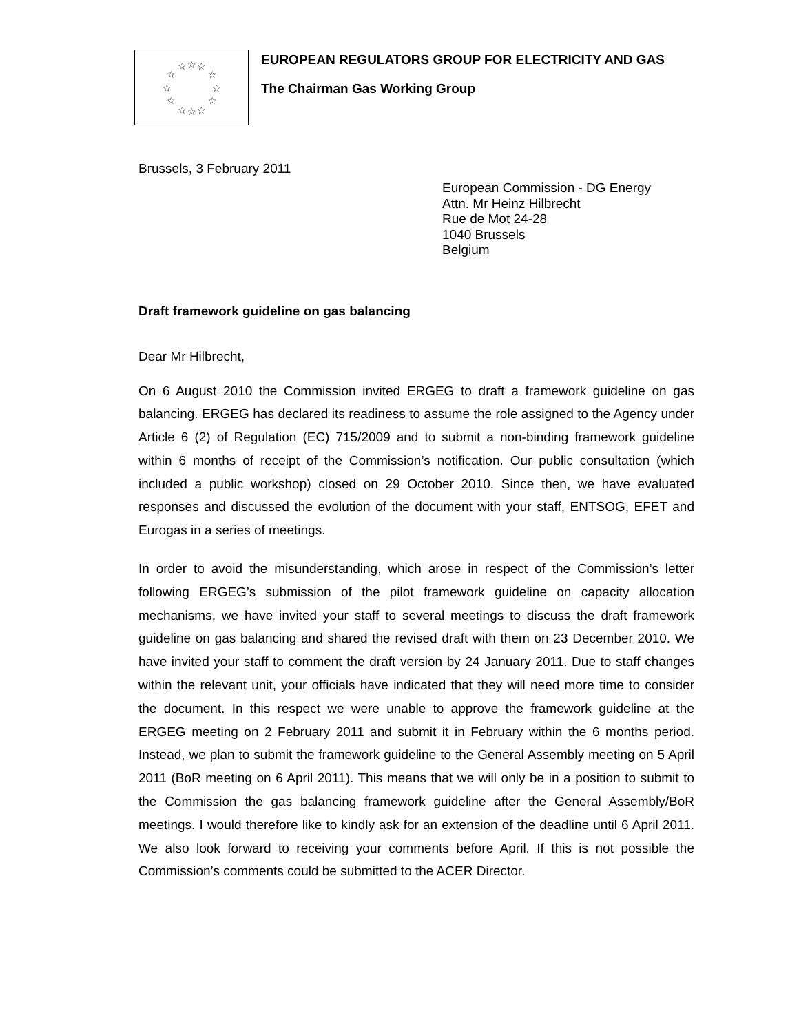☆
☆
☆
☆
☆
☆
☆
☆
☆
☆
☆
☆
EUROPEAN REGULATORS GROUP FOR ELECTRICITY AND GAS
The Chairman Gas Working Group
Brussels, 3 February 2011
European Commission - DG Energy
Attn. Mr Heinz Hilbrecht
Rue de Mot 24-28
1040 Brussels
Belgium
Draft framework guideline on gas balancing
Dear Mr Hilbrecht,
On 6 August 2010 the Commission invited ERGEG to draft a framework guideline on gas balancing. ERGEG has declared its readiness to assume the role assigned to the Agency under Article 6 (2) of Regulation (EC) 715/2009 and to submit a non-binding framework guideline within 6 months of receipt of the Commission’s notification. Our public consultation (which included a public workshop) closed on 29 October 2010. Since then, we have evaluated responses and discussed the evolution of the document with your staff, ENTSOG, EFET and Eurogas in a series of meetings.
In order to avoid the misunderstanding, which arose in respect of the Commission’s letter following ERGEG’s submission of the pilot framework guideline on capacity allocation mechanisms, we have invited your staff to several meetings to discuss the draft framework guideline on gas balancing and shared the revised draft with them on 23 December 2010. We have invited your staff to comment the draft version by 24 January 2011. Due to staff changes within the relevant unit, your officials have indicated that they will need more time to consider the document. In this respect we were unable to approve the framework guideline at the ERGEG meeting on 2 February 2011 and submit it in February within the 6 months period. Instead, we plan to submit the framework guideline to the General Assembly meeting on 5 April 2011 (BoR meeting on 6 April 2011). This means that we will only be in a position to submit to the Commission the gas balancing framework guideline after the General Assembly/BoR meetings. I would therefore like to kindly ask for an extension of the deadline until 6 April 2011. We also look forward to receiving your comments before April. If this is not possible the Commission’s comments could be submitted to the ACER Director.